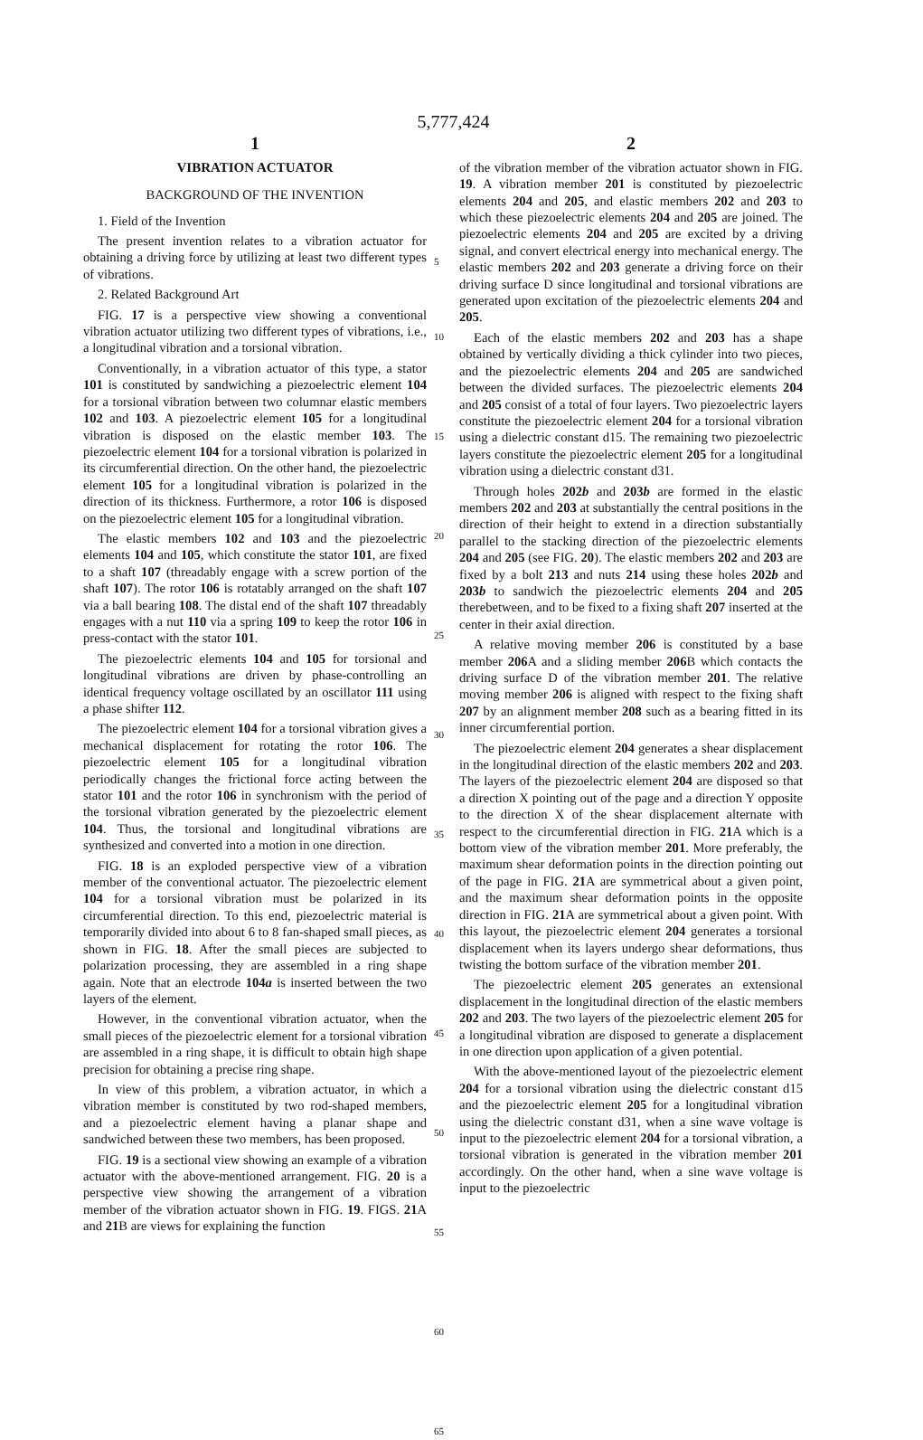5,777,424
1
VIBRATION ACTUATOR
BACKGROUND OF THE INVENTION
1. Field of the Invention
The present invention relates to a vibration actuator for obtaining a driving force by utilizing at least two different types of vibrations.
2. Related Background Art
FIG. 17 is a perspective view showing a conventional vibration actuator utilizing two different types of vibrations, i.e., a longitudinal vibration and a torsional vibration.
Conventionally, in a vibration actuator of this type, a stator 101 is constituted by sandwiching a piezoelectric element 104 for a torsional vibration between two columnar elastic members 102 and 103. A piezoelectric element 105 for a longitudinal vibration is disposed on the elastic member 103. The piezoelectric element 104 for a torsional vibration is polarized in its circumferential direction. On the other hand, the piezoelectric element 105 for a longitudinal vibration is polarized in the direction of its thickness. Furthermore, a rotor 106 is disposed on the piezoelectric element 105 for a longitudinal vibration.
The elastic members 102 and 103 and the piezoelectric elements 104 and 105, which constitute the stator 101, are fixed to a shaft 107 (threadably engage with a screw portion of the shaft 107). The rotor 106 is rotatably arranged on the shaft 107 via a ball bearing 108. The distal end of the shaft 107 threadably engages with a nut 110 via a spring 109 to keep the rotor 106 in press-contact with the stator 101.
The piezoelectric elements 104 and 105 for torsional and longitudinal vibrations are driven by phase-controlling an identical frequency voltage oscillated by an oscillator 111 using a phase shifter 112.
The piezoelectric element 104 for a torsional vibration gives a mechanical displacement for rotating the rotor 106. The piezoelectric element 105 for a longitudinal vibration periodically changes the frictional force acting between the stator 101 and the rotor 106 in synchronism with the period of the torsional vibration generated by the piezoelectric element 104. Thus, the torsional and longitudinal vibrations are synthesized and converted into a motion in one direction.
FIG. 18 is an exploded perspective view of a vibration member of the conventional actuator. The piezoelectric element 104 for a torsional vibration must be polarized in its circumferential direction. To this end, piezoelectric material is temporarily divided into about 6 to 8 fan-shaped small pieces, as shown in FIG. 18. After the small pieces are subjected to polarization processing, they are assembled in a ring shape again. Note that an electrode 104a is inserted between the two layers of the element.
However, in the conventional vibration actuator, when the small pieces of the piezoelectric element for a torsional vibration are assembled in a ring shape, it is difficult to obtain high shape precision for obtaining a precise ring shape.
In view of this problem, a vibration actuator, in which a vibration member is constituted by two rod-shaped members, and a piezoelectric element having a planar shape and sandwiched between these two members, has been proposed.
FIG. 19 is a sectional view showing an example of a vibration actuator with the above-mentioned arrangement. FIG. 20 is a perspective view showing the arrangement of a vibration member of the vibration actuator shown in FIG. 19. FIGS. 21 A and 21 B are views for explaining the function
5
10
15
20
25
30
35
40
45
50
55
60
65
2
of the vibration member of the vibration actuator shown in FIG. 19. A vibration member 201 is constituted by piezoelectric elements 204 and 205, and elastic members 202 and 203 to which these piezoelectric elements 204 and 205 are joined. The piezoelectric elements 204 and 205 are excited by a driving signal, and convert electrical energy into mechanical energy. The elastic members 202 and 203 generate a driving force on their driving surface D since longitudinal and torsional vibrations are generated upon excitation of the piezoelectric elements 204 and 205.
Each of the elastic members 202 and 203 has a shape obtained by vertically dividing a thick cylinder into two pieces, and the piezoelectric elements 204 and 205 are sandwiched between the divided surfaces. The piezoelectric elements 204 and 205 consist of a total of four layers. Two piezoelectric layers constitute the piezoelectric element 204 for a torsional vibration using a dielectric constant d15. The remaining two piezoelectric layers constitute the piezoelectric element 205 for a longitudinal vibration using a dielectric constant d31.
Through holes 202b and 203b are formed in the elastic members 202 and 203 at substantially the central positions in the direction of their height to extend in a direction substantially parallel to the stacking direction of the piezoelectric elements 204 and 205 (see FIG. 20). The elastic members 202 and 203 are fixed by a bolt 213 and nuts 214 using these holes 202b and 203b to sandwich the piezoelectric elements 204 and 205 therebetween, and to be fixed to a fixing shaft 207 inserted at the center in their axial direction.
A relative moving member 206 is constituted by a base member 206 A and a sliding member 206 B which contacts the driving surface D of the vibration member 201. The relative moving member 206 is aligned with respect to the fixing shaft 207 by an alignment member 208 such as a bearing fitted in its inner circumferential portion.
The piezoelectric element 204 generates a shear displacement in the longitudinal direction of the elastic members 202 and 203. The layers of the piezoelectric element 204 are disposed so that a direction X pointing out of the page and a direction Y opposite to the direction X of the shear displacement alternate with respect to the circumferential direction in FIG. 21 A which is a bottom view of the vibration member 201. More preferably, the maximum shear deformation points in the direction pointing out of the page in FIG. 21 A are symmetrical about a given point, and the maximum shear deformation points in the opposite direction in FIG. 21 A are symmetrical about a given point. With this layout, the piezoelectric element 204 generates a torsional displacement when its layers undergo shear deformations, thus twisting the bottom surface of the vibration member 201.
The piezoelectric element 205 generates an extensional displacement in the longitudinal direction of the elastic members 202 and 203. The two layers of the piezoelectric element 205 for a longitudinal vibration are disposed to generate a displacement in one direction upon application of a given potential.
With the above-mentioned layout of the piezoelectric element 204 for a torsional vibration using the dielectric constant d15 and the piezoelectric element 205 for a longitudinal vibration using the dielectric constant d31, when a sine wave voltage is input to the piezoelectric element 204 for a torsional vibration, a torsional vibration is generated in the vibration member 201 accordingly. On the other hand, when a sine wave voltage is input to the piezoelectric